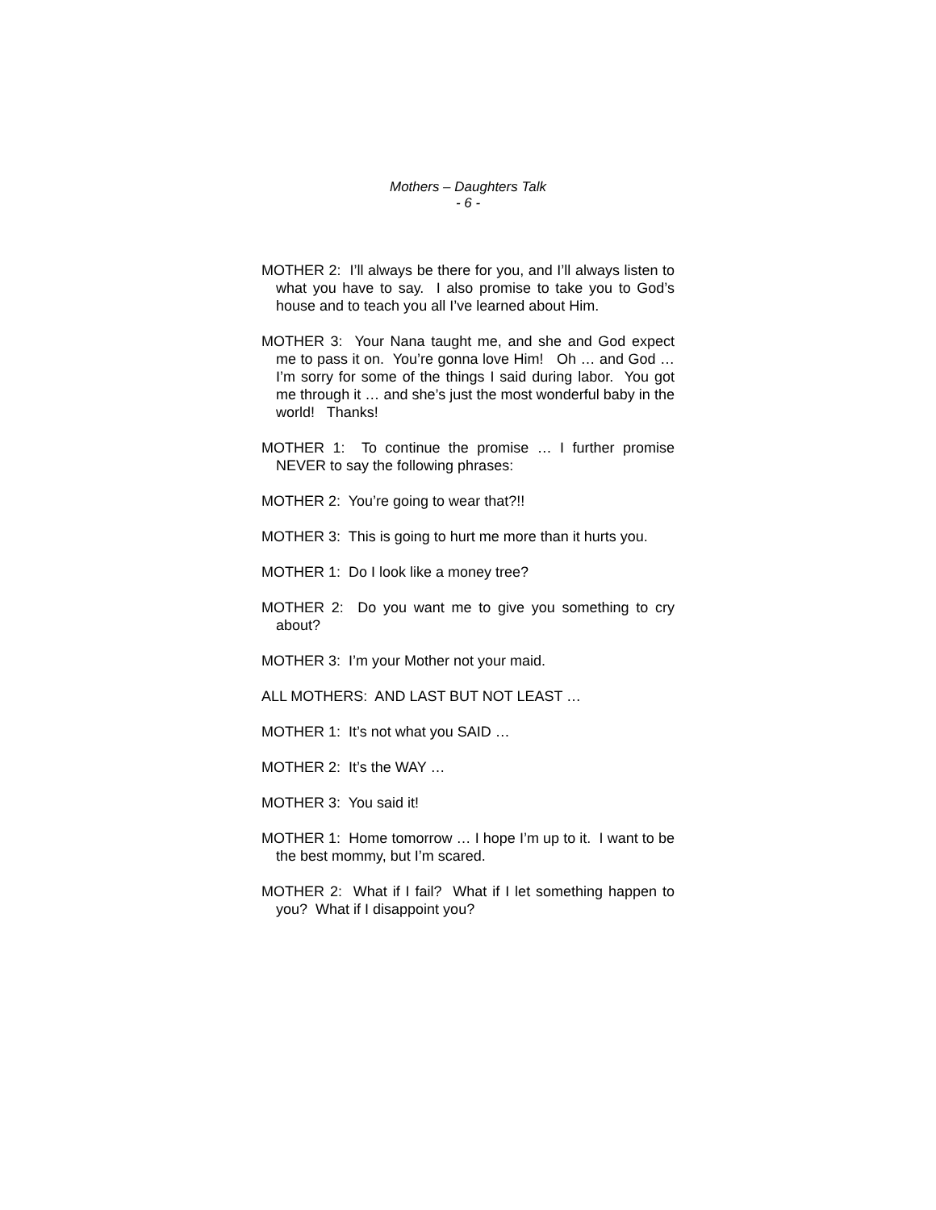Mothers – Daughters Talk
- 6 -
MOTHER 2: I’ll always be there for you, and I’ll always listen to what you have to say. I also promise to take you to God’s house and to teach you all I’ve learned about Him.
MOTHER 3: Your Nana taught me, and she and God expect me to pass it on. You’re gonna love Him! Oh … and God … I’m sorry for some of the things I said during labor. You got me through it … and she’s just the most wonderful baby in the world! Thanks!
MOTHER 1: To continue the promise … I further promise NEVER to say the following phrases:
MOTHER 2: You’re going to wear that?!!
MOTHER 3: This is going to hurt me more than it hurts you.
MOTHER 1: Do I look like a money tree?
MOTHER 2: Do you want me to give you something to cry about?
MOTHER 3: I’m your Mother not your maid.
ALL MOTHERS: AND LAST BUT NOT LEAST …
MOTHER 1: It’s not what you SAID …
MOTHER 2: It’s the WAY …
MOTHER 3: You said it!
MOTHER 1: Home tomorrow … I hope I’m up to it. I want to be the best mommy, but I’m scared.
MOTHER 2: What if I fail? What if I let something happen to you? What if I disappoint you?